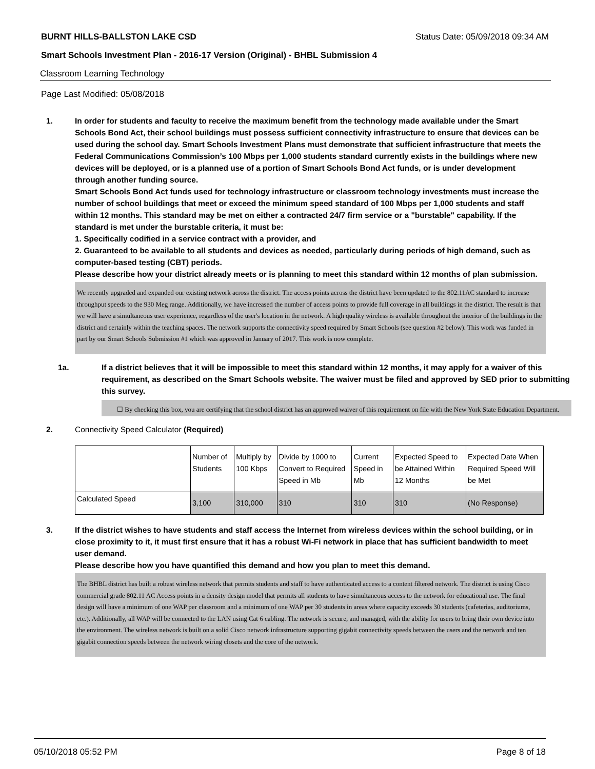BURNT HILLS-BALLSTON LAKE CSD Status Date: 05/09/2018 09:34 AM
Smart Schools Investment Plan - 2016-17 Version (Original) - BHBL Submission 4
Classroom Learning Technology
Page Last Modified: 05/08/2018
1. In order for students and faculty to receive the maximum benefit from the technology made available under the Smart Schools Bond Act, their school buildings must possess sufficient connectivity infrastructure to ensure that devices can be used during the school day. Smart Schools Investment Plans must demonstrate that sufficient infrastructure that meets the Federal Communications Commission’s 100 Mbps per 1,000 students standard currently exists in the buildings where new devices will be deployed, or is a planned use of a portion of Smart Schools Bond Act funds, or is under development through another funding source.
Smart Schools Bond Act funds used for technology infrastructure or classroom technology investments must increase the number of school buildings that meet or exceed the minimum speed standard of 100 Mbps per 1,000 students and staff within 12 months. This standard may be met on either a contracted 24/7 firm service or a "burstable" capability. If the standard is met under the burstable criteria, it must be:
1. Specifically codified in a service contract with a provider, and
2. Guaranteed to be available to all students and devices as needed, particularly during periods of high demand, such as computer-based testing (CBT) periods.
Please describe how your district already meets or is planning to meet this standard within 12 months of plan submission.
We recently upgraded and expanded our existing network across the district. The access points across the district have been updated to the 802.11AC standard to increase throughput speeds to the 930 Meg range. Additionally, we have increased the number of access points to provide full coverage in all buildings in the district. The result is that we will have a simultaneous user experience, regardless of the user's location in the network. A high quality wireless is available throughout the interior of the buildings in the district and certainly within the teaching spaces. The network supports the connectivity speed required by Smart Schools (see question #2 below). This work was funded in part by our Smart Schools Submission #1 which was approved in January of 2017. This work is now complete.
1a. If a district believes that it will be impossible to meet this standard within 12 months, it may apply for a waiver of this requirement, as described on the Smart Schools website. The waiver must be filed and approved by SED prior to submitting this survey.
☐ By checking this box, you are certifying that the school district has an approved waiver of this requirement on file with the New York State Education Department.
2. Connectivity Speed Calculator (Required)
| | Number of Students | Multiply by 100 Kbps | Divide by 1000 to Convert to Required Speed in Mb | Current Speed in Mb | Expected Speed to be Attained Within 12 Months | Expected Date When Required Speed Will be Met |
| Calculated Speed | 3,100 | 310,000 | 310 | 310 | 310 | (No Response) |
3. If the district wishes to have students and staff access the Internet from wireless devices within the school building, or in close proximity to it, it must first ensure that it has a robust Wi-Fi network in place that has sufficient bandwidth to meet user demand.
Please describe how you have quantified this demand and how you plan to meet this demand.
The BHBL district has built a robust wireless network that permits students and staff to have authenticated access to a content filtered network. The district is using Cisco commercial grade 802.11 AC Access points in a density design model that permits all students to have simultaneous access to the network for educational use. The final design will have a minimum of one WAP per classroom and a minimum of one WAP per 30 students in areas where capacity exceeds 30 students (cafeterias, auditoriums, etc.). Additionally, all WAP will be connected to the LAN using Cat 6 cabling. The network is secure, and managed, with the ability for users to bring their own device into the environment. The wireless network is built on a solid Cisco network infrastructure supporting gigabit connectivity speeds between the users and the network and ten gigabit connection speeds between the network wiring closets and the core of the network.
05/10/2018 05:52 PM Page 8 of 18